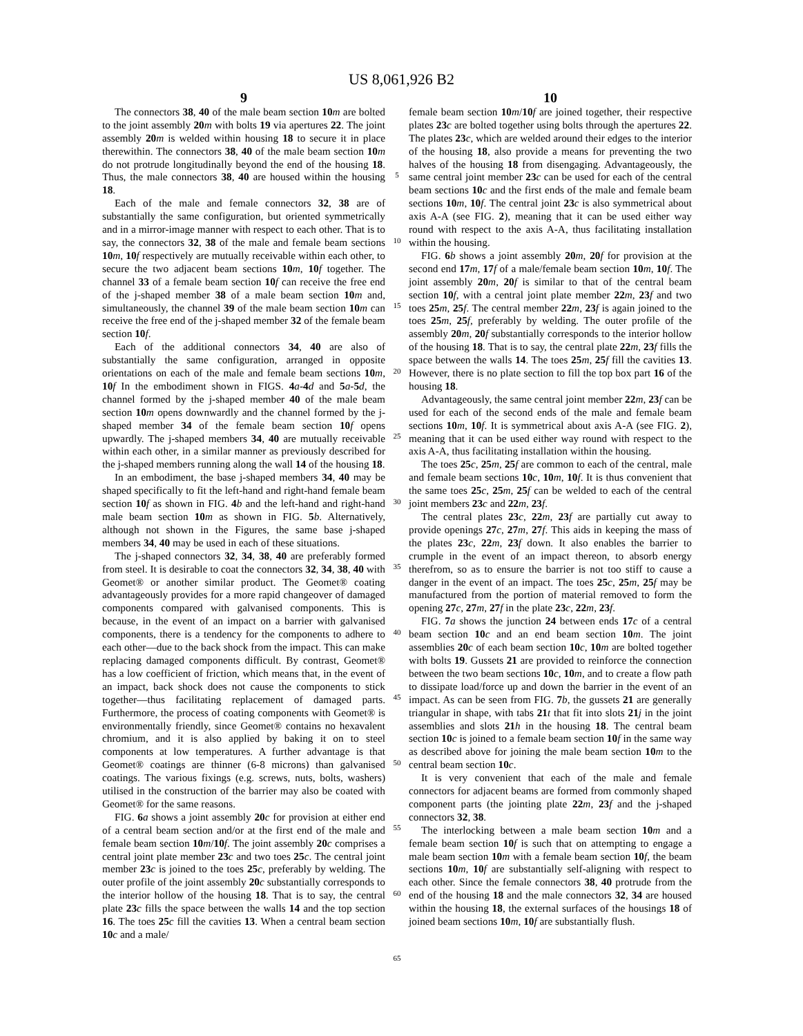US 8,061,926 B2
9
The connectors 38, 40 of the male beam section 10 m are bolted to the joint assembly 20 m with bolts 19 via apertures 22. The joint assembly 20 m is welded within housing 18 to secure it in place therewithin. The connectors 38, 40 of the male beam section 10 m do not protrude longitudinally beyond the end of the housing 18. Thus, the male connectors 38, 40 are housed within the housing 18.
Each of the male and female connectors 32, 38 are of substantially the same configuration, but oriented symmetrically and in a mirror-image manner with respect to each other. That is to say, the connectors 32, 38 of the male and female beam sections 10 m, 10 f respectively are mutually receivable within each other, to secure the two adjacent beam sections 10 m, 10 f together. The channel 33 of a female beam section 10 f can receive the free end of the j-shaped member 38 of a male beam section 10 m and, simultaneously, the channel 39 of the male beam section 10 m can receive the free end of the j-shaped member 32 of the female beam section 10 f.
Each of the additional connectors 34, 40 are also of substantially the same configuration, arranged in opposite orientations on each of the male and female beam sections 10 m, 10 f In the embodiment shown in FIGS. 4 a-4 d and 5 a-5 d, the channel formed by the j-shaped member 40 of the male beam section 10 m opens downwardly and the channel formed by the j-shaped member 34 of the female beam section 10 f opens upwardly. The j-shaped members 34, 40 are mutually receivable within each other, in a similar manner as previously described for the j-shaped members running along the wall 14 of the housing 18.
In an embodiment, the base j-shaped members 34, 40 may be shaped specifically to fit the left-hand and right-hand female beam section 10 f as shown in FIG. 4 b and the left-hand and right-hand male beam section 10 m as shown in FIG. 5 b. Alternatively, although not shown in the Figures, the same base j-shaped members 34, 40 may be used in each of these situations.
The j-shaped connectors 32, 34, 38, 40 are preferably formed from steel. It is desirable to coat the connectors 32, 34, 38, 40 with Geomet® or another similar product. The Geomet® coating advantageously provides for a more rapid changeover of damaged components compared with galvanised components. This is because, in the event of an impact on a barrier with galvanised components, there is a tendency for the components to adhere to each other—due to the back shock from the impact. This can make replacing damaged components difficult. By contrast, Geomet® has a low coefficient of friction, which means that, in the event of an impact, back shock does not cause the components to stick together—thus facilitating replacement of damaged parts. Furthermore, the process of coating components with Geomet® is environmentally friendly, since Geomet® contains no hexavalent chromium, and it is also applied by baking it on to steel components at low temperatures. A further advantage is that Geomet® coatings are thinner (6-8 microns) than galvanised coatings. The various fixings (e.g. screws, nuts, bolts, washers) utilised in the construction of the barrier may also be coated with Geomet® for the same reasons.
FIG. 6 a shows a joint assembly 20 c for provision at either end of a central beam section and/or at the first end of the male and female beam section 10 m/10 f. The joint assembly 20 c comprises a central joint plate member 23 c and two toes 25 c. The central joint member 23 c is joined to the toes 25 c, preferably by welding. The outer profile of the joint assembly 20 c substantially corresponds to the interior hollow of the housing 18. That is to say, the central plate 23 c fills the space between the walls 14 and the top section 16. The toes 25 c fill the cavities 13. When a central beam section 10 c and a male/
5
10
15
20
25
30
35
40
45
50
55
60
65
10
female beam section 10 m/10 f are joined together, their respective plates 23 c are bolted together using bolts through the apertures 22. The plates 23 c, which are welded around their edges to the interior of the housing 18, also provide a means for preventing the two halves of the housing 18 from disengaging. Advantageously, the same central joint member 23 c can be used for each of the central beam sections 10 c and the first ends of the male and female beam sections 10 m, 10 f. The central joint 23 c is also symmetrical about axis A-A (see FIG. 2), meaning that it can be used either way round with respect to the axis A-A, thus facilitating installation within the housing.
FIG. 6 b shows a joint assembly 20 m, 20 f for provision at the second end 17 m, 17 f of a male/female beam section 10 m, 10 f. The joint assembly 20 m, 20 f is similar to that of the central beam section 10 f, with a central joint plate member 22 m, 23 f and two toes 25 m, 25 f. The central member 22 m, 23 f is again joined to the toes 25 m, 25 f, preferably by welding. The outer profile of the assembly 20 m, 20 f substantially corresponds to the interior hollow of the housing 18. That is to say, the central plate 22 m, 23 f fills the space between the walls 14. The toes 25 m, 25 f fill the cavities 13. However, there is no plate section to fill the top box part 16 of the housing 18.
Advantageously, the same central joint member 22 m, 23 f can be used for each of the second ends of the male and female beam sections 10 m, 10 f. It is symmetrical about axis A-A (see FIG. 2), meaning that it can be used either way round with respect to the axis A-A, thus facilitating installation within the housing.
The toes 25 c, 25 m, 25 f are common to each of the central, male and female beam sections 10 c, 10 m, 10 f. It is thus convenient that the same toes 25 c, 25 m, 25 f can be welded to each of the central joint members 23 c and 22 m, 23 f.
The central plates 23 c, 22 m, 23 f are partially cut away to provide openings 27 c, 27 m, 27 f. This aids in keeping the mass of the plates 23 c, 22 m, 23 f down. It also enables the barrier to crumple in the event of an impact thereon, to absorb energy therefrom, so as to ensure the barrier is not too stiff to cause a danger in the event of an impact. The toes 25 c, 25 m, 25 f may be manufactured from the portion of material removed to form the opening 27 c, 27 m, 27 f in the plate 23 c, 22 m, 23 f.
FIG. 7 a shows the junction 24 between ends 17 c of a central beam section 10 c and an end beam section 10 m. The joint assemblies 20 c of each beam section 10 c, 10 m are bolted together with bolts 19. Gussets 21 are provided to reinforce the connection between the two beam sections 10 c, 10 m, and to create a flow path to dissipate load/force up and down the barrier in the event of an impact. As can be seen from FIG. 7 b, the gussets 21 are generally triangular in shape, with tabs 21 t that fit into slots 21 j in the joint assemblies and slots 21 h in the housing 18. The central beam section 10 c is joined to a female beam section 10 f in the same way as described above for joining the male beam section 10 m to the central beam section 10 c.
It is very convenient that each of the male and female connectors for adjacent beams are formed from commonly shaped component parts (the jointing plate 22 m, 23 f and the j-shaped connectors 32, 38.
The interlocking between a male beam section 10 m and a female beam section 10 f is such that on attempting to engage a male beam section 10 m with a female beam section 10 f, the beam sections 10 m, 10 f are substantially self-aligning with respect to each other. Since the female connectors 38, 40 protrude from the end of the housing 18 and the male connectors 32, 34 are housed within the housing 18, the external surfaces of the housings 18 of joined beam sections 10 m, 10 f are substantially flush.